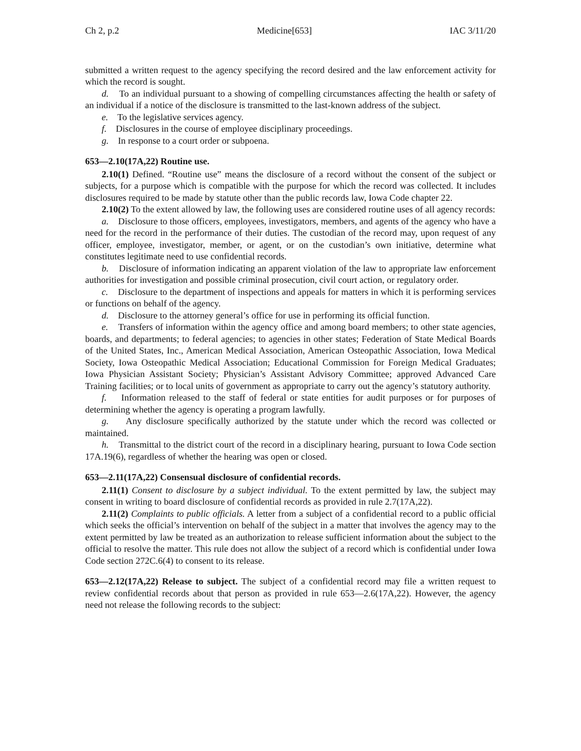Ch 2, p.2 Medicine[653] IAC 3/11/20
submitted a written request to the agency specifying the record desired and the law enforcement activity for which the record is sought.
d. To an individual pursuant to a showing of compelling circumstances affecting the health or safety of an individual if a notice of the disclosure is transmitted to the last-known address of the subject.
e. To the legislative services agency.
f. Disclosures in the course of employee disciplinary proceedings.
g. In response to a court order or subpoena.
653—2.10(17A,22) Routine use.
2.10(1) Defined. “Routine use” means the disclosure of a record without the consent of the subject or subjects, for a purpose which is compatible with the purpose for which the record was collected. It includes disclosures required to be made by statute other than the public records law, Iowa Code chapter 22.
2.10(2) To the extent allowed by law, the following uses are considered routine uses of all agency records:
a. Disclosure to those officers, employees, investigators, members, and agents of the agency who have a need for the record in the performance of their duties. The custodian of the record may, upon request of any officer, employee, investigator, member, or agent, or on the custodian’s own initiative, determine what constitutes legitimate need to use confidential records.
b. Disclosure of information indicating an apparent violation of the law to appropriate law enforcement authorities for investigation and possible criminal prosecution, civil court action, or regulatory order.
c. Disclosure to the department of inspections and appeals for matters in which it is performing services or functions on behalf of the agency.
d. Disclosure to the attorney general’s office for use in performing its official function.
e. Transfers of information within the agency office and among board members; to other state agencies, boards, and departments; to federal agencies; to agencies in other states; Federation of State Medical Boards of the United States, Inc., American Medical Association, American Osteopathic Association, Iowa Medical Society, Iowa Osteopathic Medical Association; Educational Commission for Foreign Medical Graduates; Iowa Physician Assistant Society; Physician’s Assistant Advisory Committee; approved Advanced Care Training facilities; or to local units of government as appropriate to carry out the agency’s statutory authority.
f. Information released to the staff of federal or state entities for audit purposes or for purposes of determining whether the agency is operating a program lawfully.
g. Any disclosure specifically authorized by the statute under which the record was collected or maintained.
h. Transmittal to the district court of the record in a disciplinary hearing, pursuant to Iowa Code section 17A.19(6), regardless of whether the hearing was open or closed.
653—2.11(17A,22) Consensual disclosure of confidential records.
2.11(1) Consent to disclosure by a subject individual. To the extent permitted by law, the subject may consent in writing to board disclosure of confidential records as provided in rule 2.7(17A,22).
2.11(2) Complaints to public officials. A letter from a subject of a confidential record to a public official which seeks the official’s intervention on behalf of the subject in a matter that involves the agency may to the extent permitted by law be treated as an authorization to release sufficient information about the subject to the official to resolve the matter. This rule does not allow the subject of a record which is confidential under Iowa Code section 272C.6(4) to consent to its release.
653—2.12(17A,22) Release to subject. The subject of a confidential record may file a written request to review confidential records about that person as provided in rule 653—2.6(17A,22). However, the agency need not release the following records to the subject: